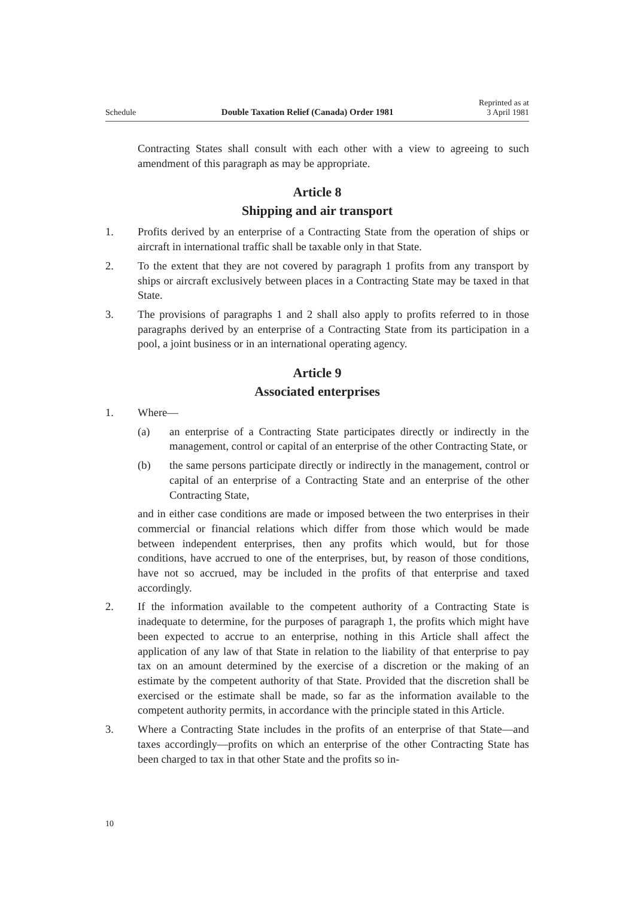Schedule Double Taxation Relief (Canada) Order 1981 Reprinted as at
3 April 1981
Contracting States shall consult with each other with a view to agreeing to such amendment of this paragraph as may be appropriate.
Article 8
Shipping and air transport
1. Profits derived by an enterprise of a Contracting State from the operation of ships or aircraft in international traffic shall be taxable only in that State.
2. To the extent that they are not covered by paragraph 1 profits from any transport by ships or aircraft exclusively between places in a Contracting State may be taxed in that State.
3. The provisions of paragraphs 1 and 2 shall also apply to profits referred to in those paragraphs derived by an enterprise of a Contracting State from its participation in a pool, a joint business or in an international operating agency.
Article 9
Associated enterprises
1. Where—
(a) an enterprise of a Contracting State participates directly or indirectly in the management, control or capital of an enterprise of the other Contracting State, or
(b) the same persons participate directly or indirectly in the management, control or capital of an enterprise of a Contracting State and an enterprise of the other Contracting State,
and in either case conditions are made or imposed between the two enterprises in their commercial or financial relations which differ from those which would be made between independent enterprises, then any profits which would, but for those conditions, have accrued to one of the enterprises, but, by reason of those conditions, have not so accrued, may be included in the profits of that enterprise and taxed accordingly.
2. If the information available to the competent authority of a Contracting State is inadequate to determine, for the purposes of paragraph 1, the profits which might have been expected to accrue to an enterprise, nothing in this Article shall affect the application of any law of that State in relation to the liability of that enterprise to pay tax on an amount determined by the exercise of a discretion or the making of an estimate by the competent authority of that State. Provided that the discretion shall be exercised or the estimate shall be made, so far as the information available to the competent authority permits, in accordance with the principle stated in this Article.
3. Where a Contracting State includes in the profits of an enterprise of that State—and taxes accordingly—profits on which an enterprise of the other Contracting State has been charged to tax in that other State and the profits so in-
10